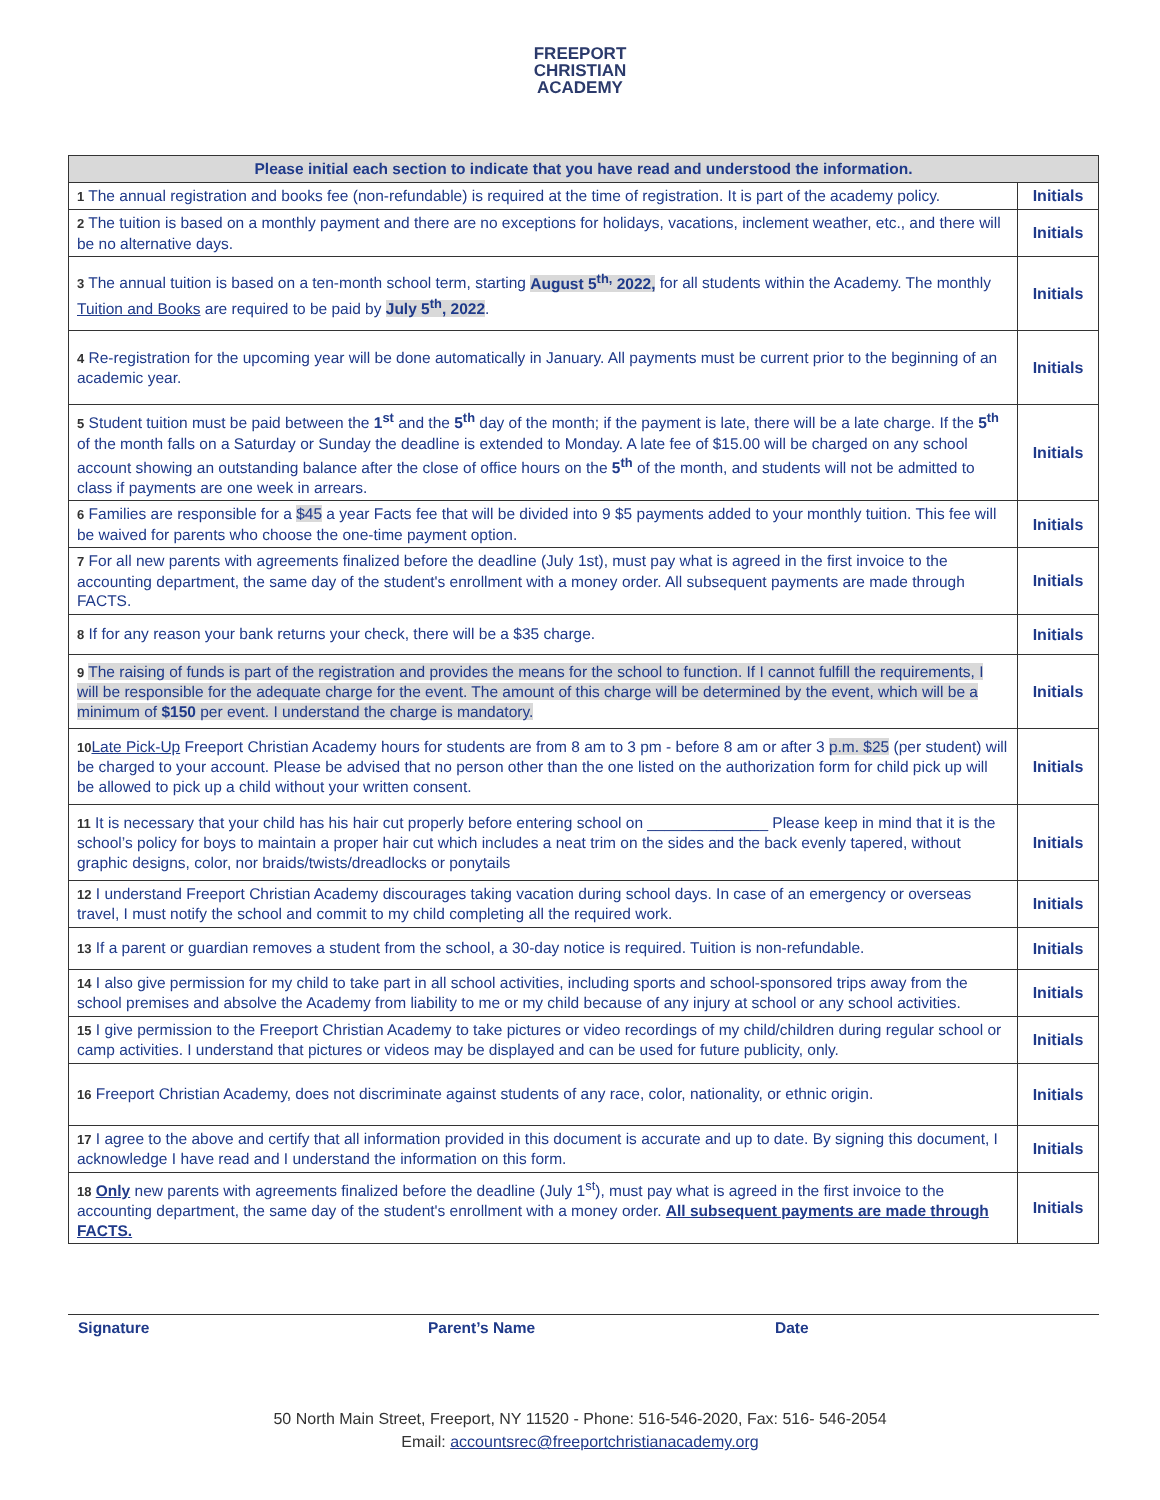FREEPORT
CHRISTIAN
ACADEMY
| Please initial each section to indicate that you have read and understood the information. | |
| --- | --- |
| 1 The annual registration and books fee (non-refundable) is required at the time of registration. It is part of the academy policy. | Initials |
| 2 The tuition is based on a monthly payment and there are no exceptions for holidays, vacations, inclement weather, etc., and there will be no alternative days. | Initials |
| 3 The annual tuition is based on a ten-month school term, starting August 5<sup>th,</sup> 2022, for all students within the Academy. The monthly Tuition and Books are required to be paid by July 5<sup>th</sup>, 2022 . | Initials |
| 4 Re-registration for the upcoming year will be done automatically in January. All payments must be current prior to the beginning of an academic year. | Initials |
| 5 Student tuition must be paid between the 1<sup>st</sup> and the 5<sup>th</sup> day of the month; if the payment is late, there will be a late charge. If the 5<sup>th</sup> of the month falls on a Saturday or Sunday the deadline is extended to Monday. A late fee of $15.00 will be charged on any school account showing an outstanding balance after the close of office hours on the 5<sup>th</sup> of the month, and students will not be admitted to class if payments are one week in arrears. | Initials |
| 6 Families are responsible for a $45 a year Facts fee that will be divided into 9 $5 payments added to your monthly tuition. This fee will be waived for parents who choose the one-time payment option. | Initials |
| 7 For all new parents with agreements finalized before the deadline (July 1st), must pay what is agreed in the first invoice to the accounting department, the same day of the student's enrollment with a money order. All subsequent payments are made through FACTS. | Initials |
| 8 If for any reason your bank returns your check, there will be a $35 charge. | Initials |
| 9 The raising of funds is part of the registration and provides the means for the school to function. If I cannot fulfill the requirements, I will be responsible for the adequate charge for the event. The amount of this charge will be determined by the event, which will be a minimum of $150 per event. I understand the charge is mandatory. | Initials |
| 10 Late Pick-Up Freeport Christian Academy hours for students are from 8 am to 3 pm - before 8 am or after 3 p.m. $25 (per student) will be charged to your account. Please be advised that no person other than the one listed on the authorization form for child pick up will be allowed to pick up a child without your written consent. | Initials |
| 11 It is necessary that your child has his hair cut properly before entering school on ______________ Please keep in mind that it is the school’s policy for boys to maintain a proper hair cut which includes a neat trim on the sides and the back evenly tapered, without graphic designs, color, nor braids/twists/dreadlocks or ponytails | Initials |
| 12 I understand Freeport Christian Academy discourages taking vacation during school days. In case of an emergency or overseas travel, I must notify the school and commit to my child completing all the required work. | Initials |
| 13 If a parent or guardian removes a student from the school, a 30-day notice is required. Tuition is non-refundable. | Initials |
| 14 I also give permission for my child to take part in all school activities, including sports and school-sponsored trips away from the school premises and absolve the Academy from liability to me or my child because of any injury at school or any school activities. | Initials |
| 15 I give permission to the Freeport Christian Academy to take pictures or video recordings of my child/children during regular school or camp activities. I understand that pictures or videos may be displayed and can be used for future publicity, only. | Initials |
| 16 Freeport Christian Academy, does not discriminate against students of any race, color, nationality, or ethnic origin. | Initials |
| 17 I agree to the above and certify that all information provided in this document is accurate and up to date. By signing this document, I acknowledge I have read and I understand the information on this form. | Initials |
| 18 Only new parents with agreements finalized before the deadline (July 1<sup>st</sup>), must pay what is agreed in the first invoice to the accounting department, the same day of the student's enrollment with a money order. All subsequent payments are made through FACTS. | Initials |
Signature Parent’s Name Date
50 North Main Street, Freeport, NY 11520 - Phone: 516-546-2020, Fax: 516- 546-2054
Email: accountsrec@freeportchristianacademy.org